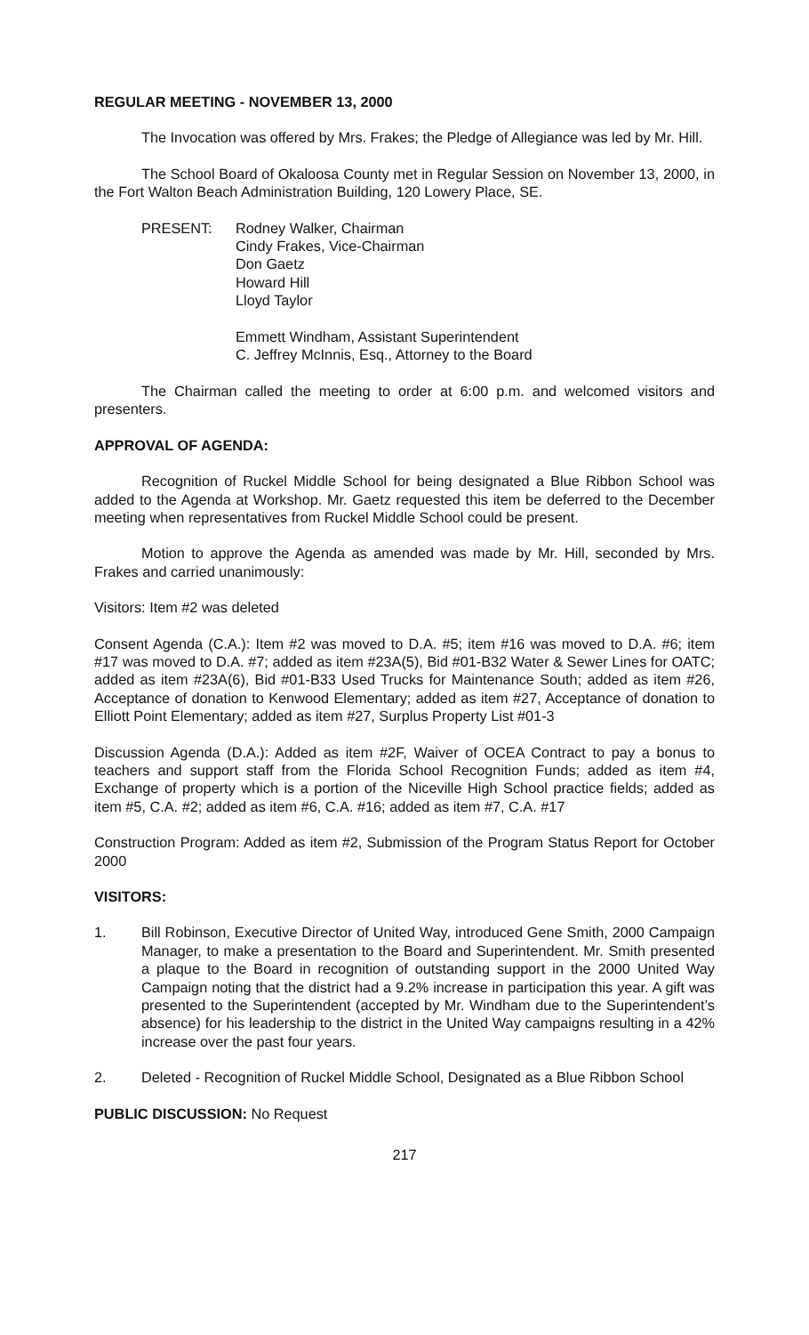REGULAR MEETING - NOVEMBER 13, 2000
The Invocation was offered by Mrs. Frakes; the Pledge of Allegiance was led by Mr. Hill.
The School Board of Okaloosa County met in Regular Session on November 13, 2000, in the Fort Walton Beach Administration Building, 120 Lowery Place, SE.
PRESENT: Rodney Walker, Chairman
Cindy Frakes, Vice-Chairman
Don Gaetz
Howard Hill
Lloyd Taylor
Emmett Windham, Assistant Superintendent
C. Jeffrey McInnis, Esq., Attorney to the Board
The Chairman called the meeting to order at 6:00 p.m. and welcomed visitors and presenters.
APPROVAL OF AGENDA:
Recognition of Ruckel Middle School for being designated a Blue Ribbon School was added to the Agenda at Workshop. Mr. Gaetz requested this item be deferred to the December meeting when representatives from Ruckel Middle School could be present.
Motion to approve the Agenda as amended was made by Mr. Hill, seconded by Mrs. Frakes and carried unanimously:
Visitors: Item #2 was deleted
Consent Agenda (C.A.): Item #2 was moved to D.A. #5; item #16 was moved to D.A. #6; item #17 was moved to D.A. #7; added as item #23A(5), Bid #01-B32 Water & Sewer Lines for OATC; added as item #23A(6), Bid #01-B33 Used Trucks for Maintenance South; added as item #26, Acceptance of donation to Kenwood Elementary; added as item #27, Acceptance of donation to Elliott Point Elementary; added as item #27, Surplus Property List #01-3
Discussion Agenda (D.A.): Added as item #2F, Waiver of OCEA Contract to pay a bonus to teachers and support staff from the Florida School Recognition Funds; added as item #4, Exchange of property which is a portion of the Niceville High School practice fields; added as item #5, C.A. #2; added as item #6, C.A. #16; added as item #7, C.A. #17
Construction Program: Added as item #2, Submission of the Program Status Report for October 2000
VISITORS:
1. Bill Robinson, Executive Director of United Way, introduced Gene Smith, 2000 Campaign Manager, to make a presentation to the Board and Superintendent. Mr. Smith presented a plaque to the Board in recognition of outstanding support in the 2000 United Way Campaign noting that the district had a 9.2% increase in participation this year. A gift was presented to the Superintendent (accepted by Mr. Windham due to the Superintendent’s absence) for his leadership to the district in the United Way campaigns resulting in a 42% increase over the past four years.
2. Deleted - Recognition of Ruckel Middle School, Designated as a Blue Ribbon School
PUBLIC DISCUSSION: No Request
217